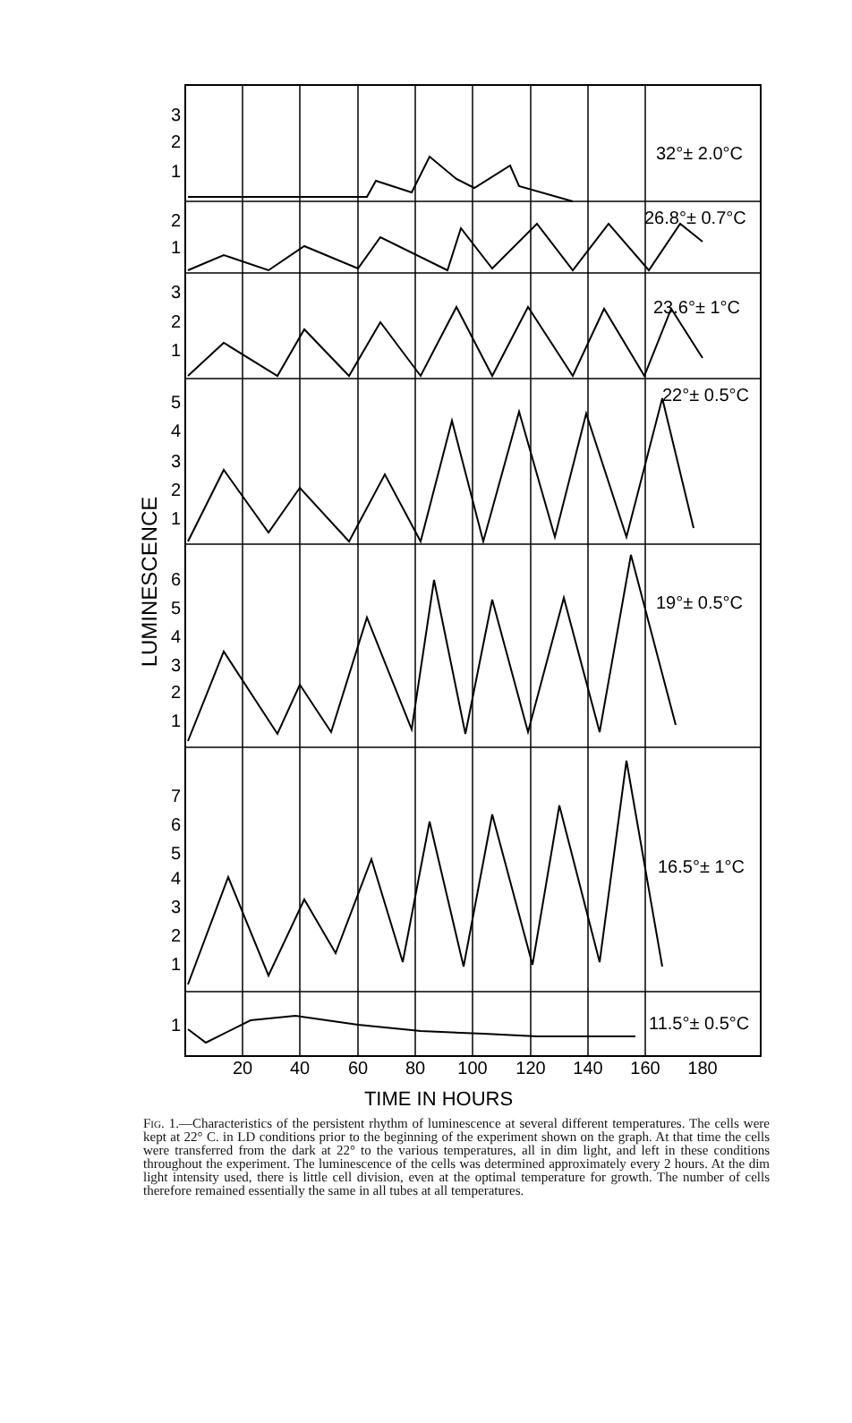3
2
1
2
1
3
2
1
5
4
3
2
1
6
5
4
3
2
1
7
6
5
4
3
2
1
1
32°± 2.0°C
26.8°± 0.7°C
23.6°± 1°C
22°± 0.5°C
19°± 0.5°C
16.5°± 1°C
11.5°± 0.5°C
20
40
60
80
100
120
140
160
180
TIME IN HOURS
LUMINESCENCE
Fig. 1.—Characteristics of the persistent rhythm of luminescence at several different temperatures. The cells were kept at 22° C. in LD conditions prior to the beginning of the experiment shown on the graph. At that time the cells were transferred from the dark at 22° to the various temperatures, all in dim light, and left in these conditions throughout the experiment. The luminescence of the cells was determined approximately every 2 hours. At the dim light intensity used, there is little cell division, even at the optimal temperature for growth. The number of cells therefore remained essentially the same in all tubes at all temperatures.